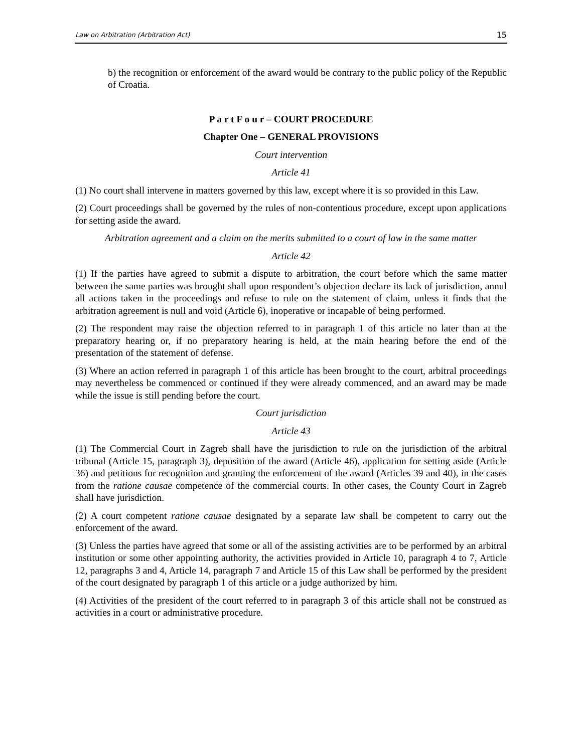Law on Arbitration (Arbitration Act) 15
b) the recognition or enforcement of the award would be contrary to the public policy of the Republic of Croatia.
P a r t F o u r – COURT PROCEDURE
Chapter One – GENERAL PROVISIONS
Court intervention
Article 41
(1) No court shall intervene in matters governed by this law, except where it is so provided in this Law.
(2) Court proceedings shall be governed by the rules of non-contentious procedure, except upon applications for setting aside the award.
Arbitration agreement and a claim on the merits submitted to a court of law in the same matter
Article 42
(1) If the parties have agreed to submit a dispute to arbitration, the court before which the same matter between the same parties was brought shall upon respondent’s objection declare its lack of jurisdiction, annul all actions taken in the proceedings and refuse to rule on the statement of claim, unless it finds that the arbitration agreement is null and void (Article 6), inoperative or incapable of being performed.
(2) The respondent may raise the objection referred to in paragraph 1 of this article no later than at the preparatory hearing or, if no preparatory hearing is held, at the main hearing before the end of the presentation of the statement of defense.
(3) Where an action referred in paragraph 1 of this article has been brought to the court, arbitral proceedings may nevertheless be commenced or continued if they were already commenced, and an award may be made while the issue is still pending before the court.
Court jurisdiction
Article 43
(1) The Commercial Court in Zagreb shall have the jurisdiction to rule on the jurisdiction of the arbitral tribunal (Article 15, paragraph 3), deposition of the award (Article 46), application for setting aside (Article 36) and petitions for recognition and granting the enforcement of the award (Articles 39 and 40), in the cases from the ratione causae competence of the commercial courts. In other cases, the County Court in Zagreb shall have jurisdiction.
(2) A court competent ratione causae designated by a separate law shall be competent to carry out the enforcement of the award.
(3) Unless the parties have agreed that some or all of the assisting activities are to be performed by an arbitral institution or some other appointing authority, the activities provided in Article 10, paragraph 4 to 7, Article 12, paragraphs 3 and 4, Article 14, paragraph 7 and Article 15 of this Law shall be performed by the president of the court designated by paragraph 1 of this article or a judge authorized by him.
(4) Activities of the president of the court referred to in paragraph 3 of this article shall not be construed as activities in a court or administrative procedure.